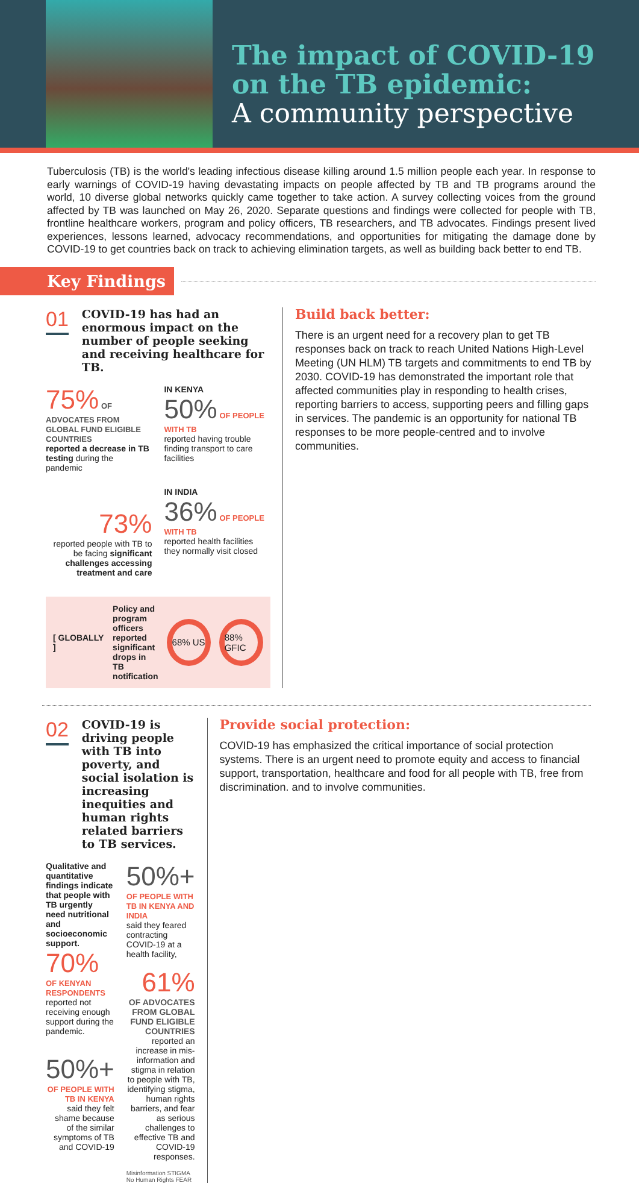The impact of COVID-19
on the TB epidemic:
A community perspective
Tuberculosis (TB) is the world's leading infectious disease killing around 1.5 million people each year. In response to early warnings of COVID-19 having devastating impacts on people affected by TB and TB programs around the world, 10 diverse global networks quickly came together to take action. A survey collecting voices from the ground affected by TB was launched on May 26, 2020. Separate questions and findings were collected for people with TB, frontline healthcare workers, program and policy officers, TB researchers, and TB advocates. Findings present lived experiences, lessons learned, advocacy recommendations, and opportunities for mitigating the damage done by COVID-19 to get countries back on track to achieving elimination targets, as well as building back better to end TB.
Key Findings
01 COVID-19 has had an enormous impact on the number of people seeking and receiving healthcare for TB.
75% OF ADVOCATES FROM GLOBAL FUND ELIGIBLE COUNTRIES
reported a decrease in TB testing during the pandemic
73%
reported people with TB to be facing significant challenges accessing treatment and care
IN KENYA
50% OF PEOPLE WITH TB
reported having trouble finding transport to care facilities
IN INDIA
36% OF PEOPLE WITH TB
reported health facilities they normally visit closed
[ GLOBALLY ] Policy and program officers reported significant drops in TB notification 68% US 88% GFIC
Build back better:
There is an urgent need for a recovery plan to get TB responses back on track to reach United Nations High-Level Meeting (UN HLM) TB targets and commitments to end TB by 2030. COVID-19 has demonstrated the important role that affected communities play in responding to health crises, reporting barriers to access, supporting peers and filling gaps in services. The pandemic is an opportunity for national TB responses to be more people-centred and to involve communities.
02 COVID-19 is driving people with TB into poverty, and social isolation is increasing inequities and human rights related barriers to TB services.
Qualitative and quantitative findings indicate that people with TB urgently need nutritional and socioeconomic support.
70%
OF KENYAN RESPONDENTS
reported not receiving enough support during the pandemic.
50%+
OF PEOPLE WITH TB IN KENYA
said they felt shame because of the similar symptoms of TB and COVID-19
50%+
OF PEOPLE WITH TB IN KENYA AND INDIA
said they feared contracting COVID-19 at a health facility,
61%
OF ADVOCATES FROM GLOBAL FUND ELIGIBLE COUNTRIES
reported an increase in mis-information and stigma in relation to people with TB, identifying stigma, human rights barriers, and fear as serious challenges to effective TB and COVID-19 responses.
Misinformation STIGMA No Human Rights FEAR
Provide social protection:
COVID-19 has emphasized the critical importance of social protection systems. There is an urgent need to promote equity and access to financial support, transportation, healthcare and food for all people with TB, free from discrimination. and to involve communities.